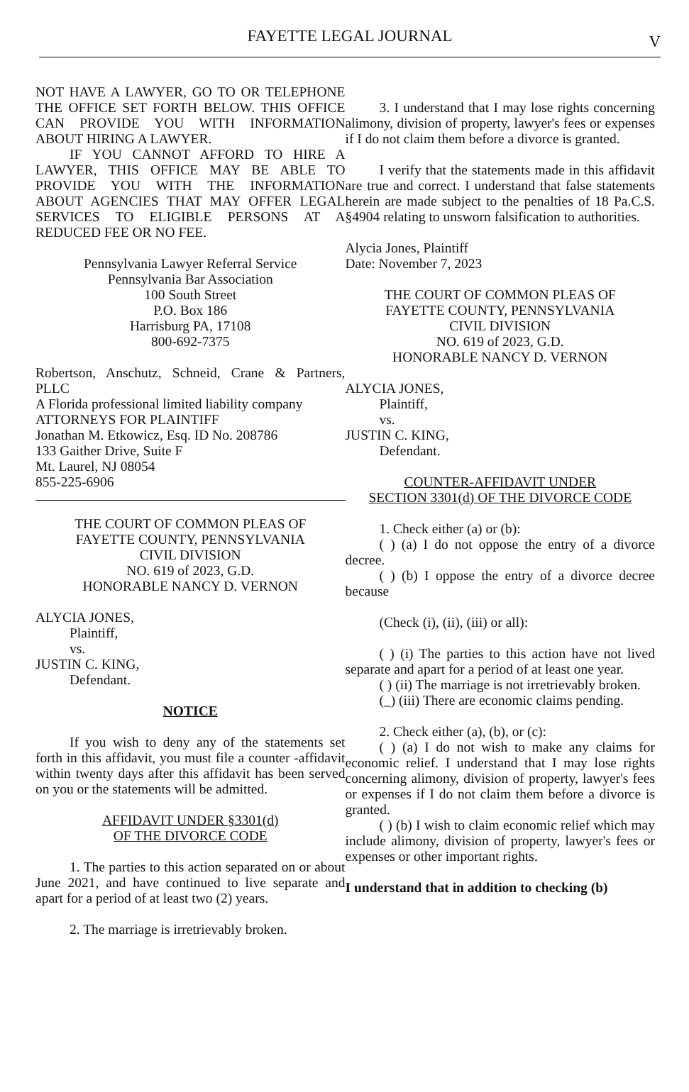FAYETTE LEGAL JOURNAL V
NOT HAVE A LAWYER, GO TO OR TELEPHONE THE OFFICE SET FORTH BELOW. THIS OFFICE CAN PROVIDE YOU WITH INFORMATION ABOUT HIRING A LAWYER.
IF YOU CANNOT AFFORD TO HIRE A LAWYER, THIS OFFICE MAY BE ABLE TO PROVIDE YOU WITH THE INFORMATION ABOUT AGENCIES THAT MAY OFFER LEGAL SERVICES TO ELIGIBLE PERSONS AT A REDUCED FEE OR NO FEE.
Pennsylvania Lawyer Referral Service
Pennsylvania Bar Association
100 South Street
P.O. Box 186
Harrisburg PA, 17108
800-692-7375
Robertson, Anschutz, Schneid, Crane & Partners, PLLC
A Florida professional limited liability company
ATTORNEYS FOR PLAINTIFF
Jonathan M. Etkowicz, Esq. ID No. 208786
133 Gaither Drive, Suite F
Mt. Laurel, NJ 08054
855-225-6906
THE COURT OF COMMON PLEAS OF
FAYETTE COUNTY, PENNSYLVANIA
CIVIL DIVISION
NO. 619 of 2023, G.D.
HONORABLE NANCY D. VERNON
ALYCIA JONES,
Plaintiff,
vs.
JUSTIN C. KING,
Defendant.
NOTICE
If you wish to deny any of the statements set forth in this affidavit, you must file a counter -affidavit within twenty days after this affidavit has been served on you or the statements will be admitted.
AFFIDAVIT UNDER §3301(d)
OF THE DIVORCE CODE
1. The parties to this action separated on or about June 2021, and have continued to live separate and apart for a period of at least two (2) years.
2. The marriage is irretrievably broken.
3. I understand that I may lose rights concerning alimony, division of property, lawyer's fees or expenses if I do not claim them before a divorce is granted.
I verify that the statements made in this affidavit are true and correct. I understand that false statements herein are made subject to the penalties of 18 Pa.C.S. §4904 relating to unsworn falsification to authorities.
Alycia Jones, Plaintiff
Date: November 7, 2023
THE COURT OF COMMON PLEAS OF
FAYETTE COUNTY, PENNSYLVANIA
CIVIL DIVISION
NO. 619 of 2023, G.D.
HONORABLE NANCY D. VERNON
ALYCIA JONES,
Plaintiff,
vs.
JUSTIN C. KING,
Defendant.
COUNTER-AFFIDAVIT UNDER
SECTION 3301(d) OF THE DIVORCE CODE
1. Check either (a) or (b):
( ) (a) I do not oppose the entry of a divorce decree.
( ) (b) I oppose the entry of a divorce decree because
(Check (i), (ii), (iii) or all):
( ) (i) The parties to this action have not lived separate and apart for a period of at least one year.
( ) (ii) The marriage is not irretrievably broken.
(_) (iii) There are economic claims pending.
2. Check either (a), (b), or (c):
( ) (a) I do not wish to make any claims for economic relief. I understand that I may lose rights concerning alimony, division of property, lawyer's fees or expenses if I do not claim them before a divorce is granted.
( ) (b) I wish to claim economic relief which may include alimony, division of property, lawyer's fees or expenses or other important rights.
I understand that in addition to checking (b)